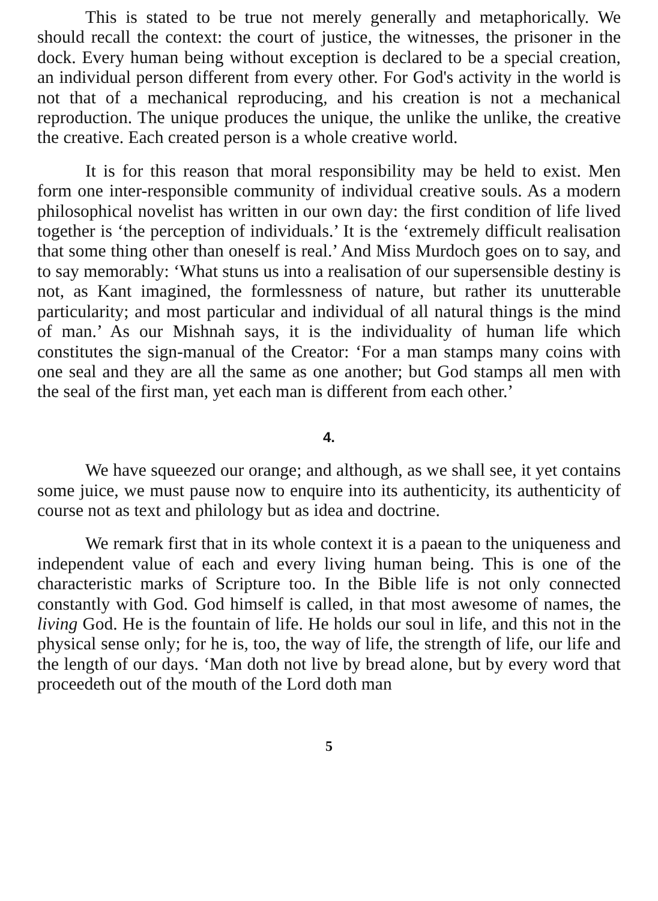This is stated to be true not merely generally and metaphorically. We should recall the context: the court of justice, the witnesses, the prisoner in the dock. Every human being without exception is declared to be a special creation, an individual person different from every other. For God's activity in the world is not that of a mechanical reproducing, and his creation is not a mechanical reproduction. The unique produces the unique, the unlike the unlike, the creative the creative. Each created person is a whole creative world.
It is for this reason that moral responsibility may be held to exist. Men form one inter-responsible community of individual creative souls. As a modern philosophical novelist has written in our own day: the first condition of life lived together is ‘the perception of individuals.’ It is the ‘extremely difficult realisation that some thing other than oneself is real.’ And Miss Murdoch goes on to say, and to say memorably: ‘What stuns us into a realisation of our supersensible destiny is not, as Kant imagined, the formlessness of nature, but rather its unutterable particularity; and most particular and individual of all natural things is the mind of man.’ As our Mishnah says, it is the individuality of human life which constitutes the sign-manual of the Creator: ‘For a man stamps many coins with one seal and they are all the same as one another; but God stamps all men with the seal of the first man, yet each man is different from each other.’
4.
We have squeezed our orange; and although, as we shall see, it yet contains some juice, we must pause now to enquire into its authenticity, its authenticity of course not as text and philology but as idea and doctrine.
We remark first that in its whole context it is a paean to the uniqueness and independent value of each and every living human being. This is one of the characteristic marks of Scripture too. In the Bible life is not only connected constantly with God. God himself is called, in that most awesome of names, the living God. He is the fountain of life. He holds our soul in life, and this not in the physical sense only; for he is, too, the way of life, the strength of life, our life and the length of our days. ‘Man doth not live by bread alone, but by every word that proceedeth out of the mouth of the Lord doth man
5